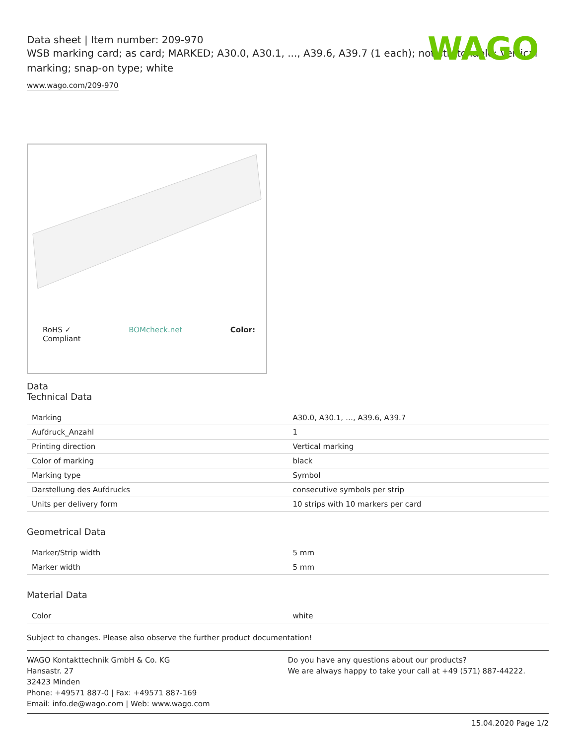WAGO
Data sheet | Item number: 209-970
WSB marking card; as card; MARKED; A30.0, A30.1, ..., A39.6, A39.7 (1 each); not stretchable; Vertical marking; snap-on type; white
www.wago.com/209-970
RoHS ✓
Compliant BOMcheck.net Color:
Data
Technical Data
| Marking | A30.0, A30.1, …, A39.6, A39.7 |
| Aufdruck_Anzahl | 1 |
| Printing direction | Vertical marking |
| Color of marking | black |
| Marking type | Symbol |
| Darstellung des Aufdrucks | consecutive symbols per strip |
| Units per delivery form | 10 strips with 10 markers per card |
Geometrical Data
| Marker/Strip width | 5 mm |
| Marker width | 5 mm |
Material Data
| Color | white |
Subject to changes. Please also observe the further product documentation!
WAGO Kontakttechnik GmbH & Co. KG
Hansastr. 27
32423 Minden
Phone: +49571 887-0 | Fax: +49571 887-169
Email: info.de@wago.com | Web: www.wago.com
Do you have any questions about our products?
We are always happy to take your call at +49 (571) 887-44222.
15.04.2020 Page 1/2